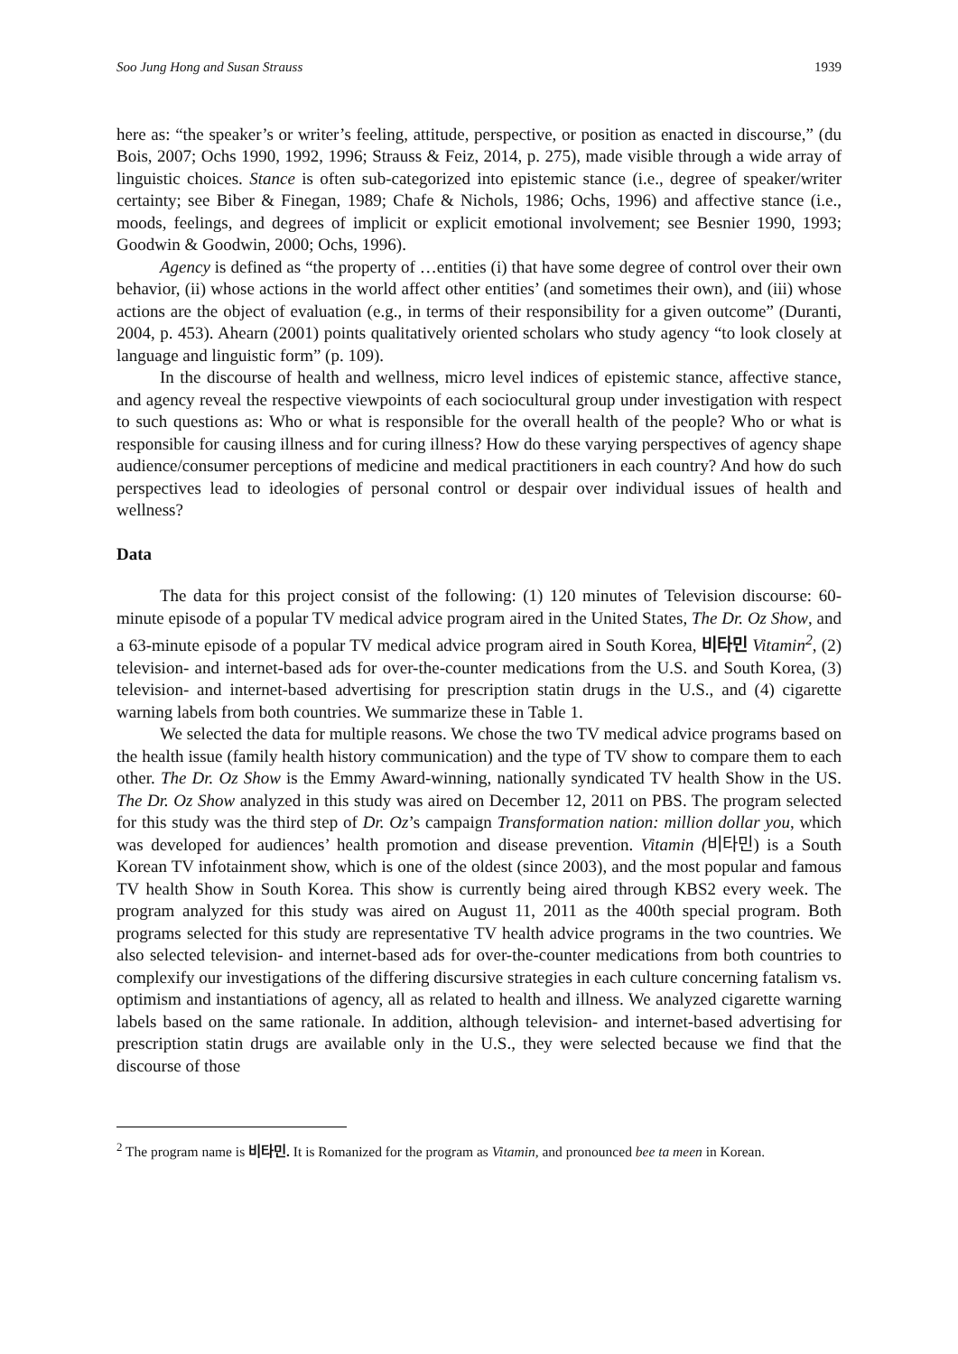Soo Jung Hong and Susan Strauss 1939
here as: “the speaker’s or writer’s feeling, attitude, perspective, or position as enacted in discourse,” (du Bois, 2007; Ochs 1990, 1992, 1996; Strauss & Feiz, 2014, p. 275), made visible through a wide array of linguistic choices. Stance is often sub-categorized into epistemic stance (i.e., degree of speaker/writer certainty; see Biber & Finegan, 1989; Chafe & Nichols, 1986; Ochs, 1996) and affective stance (i.e., moods, feelings, and degrees of implicit or explicit emotional involvement; see Besnier 1990, 1993; Goodwin & Goodwin, 2000; Ochs, 1996).
Agency is defined as “the property of …entities (i) that have some degree of control over their own behavior, (ii) whose actions in the world affect other entities’ (and sometimes their own), and (iii) whose actions are the object of evaluation (e.g., in terms of their responsibility for a given outcome” (Duranti, 2004, p. 453). Ahearn (2001) points qualitatively oriented scholars who study agency “to look closely at language and linguistic form” (p. 109).
In the discourse of health and wellness, micro level indices of epistemic stance, affective stance, and agency reveal the respective viewpoints of each sociocultural group under investigation with respect to such questions as: Who or what is responsible for the overall health of the people? Who or what is responsible for causing illness and for curing illness? How do these varying perspectives of agency shape audience/consumer perceptions of medicine and medical practitioners in each country? And how do such perspectives lead to ideologies of personal control or despair over individual issues of health and wellness?
Data
The data for this project consist of the following: (1) 120 minutes of Television discourse: 60-minute episode of a popular TV medical advice program aired in the United States, The Dr. Oz Show, and a 63-minute episode of a popular TV medical advice program aired in South Korea, 비타민 Vitamin<sup>2</sup>, (2) television- and internet-based ads for over-the-counter medications from the U.S. and South Korea, (3) television- and internet-based advertising for prescription statin drugs in the U.S., and (4) cigarette warning labels from both countries. We summarize these in Table 1.
We selected the data for multiple reasons. We chose the two TV medical advice programs based on the health issue (family health history communication) and the type of TV show to compare them to each other. The Dr. Oz Show is the Emmy Award-winning, nationally syndicated TV health Show in the US. The Dr. Oz Show analyzed in this study was aired on December 12, 2011 on PBS. The program selected for this study was the third step of Dr. Oz’s campaign Transformation nation: million dollar you, which was developed for audiences’ health promotion and disease prevention. Vitamin (비타민) is a South Korean TV infotainment show, which is one of the oldest (since 2003), and the most popular and famous TV health Show in South Korea. This show is currently being aired through KBS2 every week. The program analyzed for this study was aired on August 11, 2011 as the 400th special program. Both programs selected for this study are representative TV health advice programs in the two countries. We also selected television- and internet-based ads for over-the-counter medications from both countries to complexify our investigations of the differing discursive strategies in each culture concerning fatalism vs. optimism and instantiations of agency, all as related to health and illness. We analyzed cigarette warning labels based on the same rationale. In addition, although television- and internet-based advertising for prescription statin drugs are available only in the U.S., they were selected because we find that the discourse of those
<sup>2</sup> The program name is 비타민. It is Romanized for the program as Vitamin, and pronounced bee ta meen in Korean.